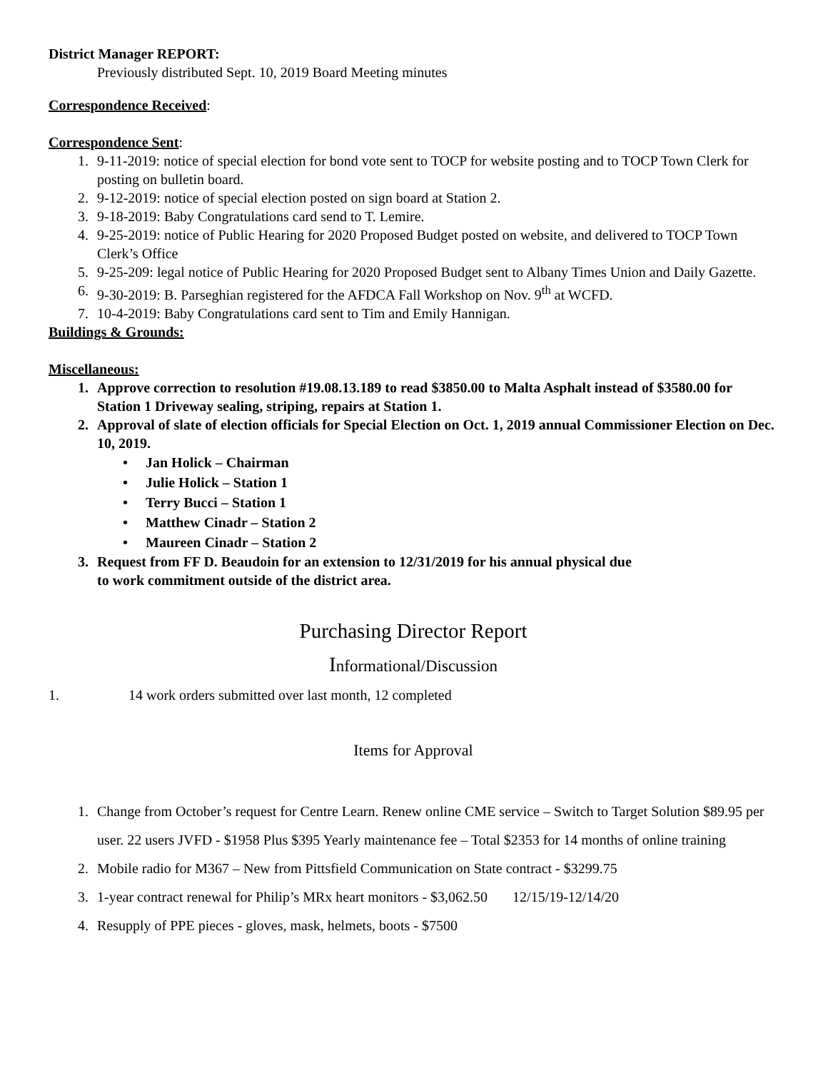District Manager REPORT:
Previously distributed Sept. 10, 2019 Board Meeting minutes
Correspondence Received:
Correspondence Sent:
1. 9-11-2019: notice of special election for bond vote sent to TOCP for website posting and to TOCP Town Clerk for posting on bulletin board.
2. 9-12-2019: notice of special election posted on sign board at Station 2.
3. 9-18-2019: Baby Congratulations card send to T. Lemire.
4. 9-25-2019: notice of Public Hearing for 2020 Proposed Budget posted on website, and delivered to TOCP Town Clerk’s Office
5. 9-25-209: legal notice of Public Hearing for 2020 Proposed Budget sent to Albany Times Union and Daily Gazette.
6. 9-30-2019: B. Parseghian registered for the AFDCA Fall Workshop on Nov. 9<sup>th</sup> at WCFD.
7. 10-4-2019: Baby Congratulations card sent to Tim and Emily Hannigan.
Buildings & Grounds:
Miscellaneous:
1. Approve correction to resolution #19.08.13.189 to read $3850.00 to Malta Asphalt instead of $3580.00 for Station 1 Driveway sealing, striping, repairs at Station 1.
2. Approval of slate of election officials for Special Election on Oct. 1, 2019 annual Commissioner Election on Dec. 10, 2019.
• Jan Holick – Chairman
• Julie Holick – Station 1
• Terry Bucci – Station 1
• Matthew Cinadr – Station 2
• Maureen Cinadr – Station 2
3. Request from FF D. Beaudoin for an extension to 12/31/2019 for his annual physical due
to work commitment outside of the district area.
Purchasing Director Report
Informational/Discussion
1. 14 work orders submitted over last month, 12 completed
Items for Approval
1. Change from October’s request for Centre Learn. Renew online CME service – Switch to Target Solution $89.95 per user. 22 users JVFD - $1958 Plus $395 Yearly maintenance fee – Total $2353 for 14 months of online training
2. Mobile radio for M367 – New from Pittsfield Communication on State contract - $3299.75
3. 1-year contract renewal for Philip’s MRx heart monitors - $3,062.50 12/15/19-12/14/20
4. Resupply of PPE pieces - gloves, mask, helmets, boots - $7500